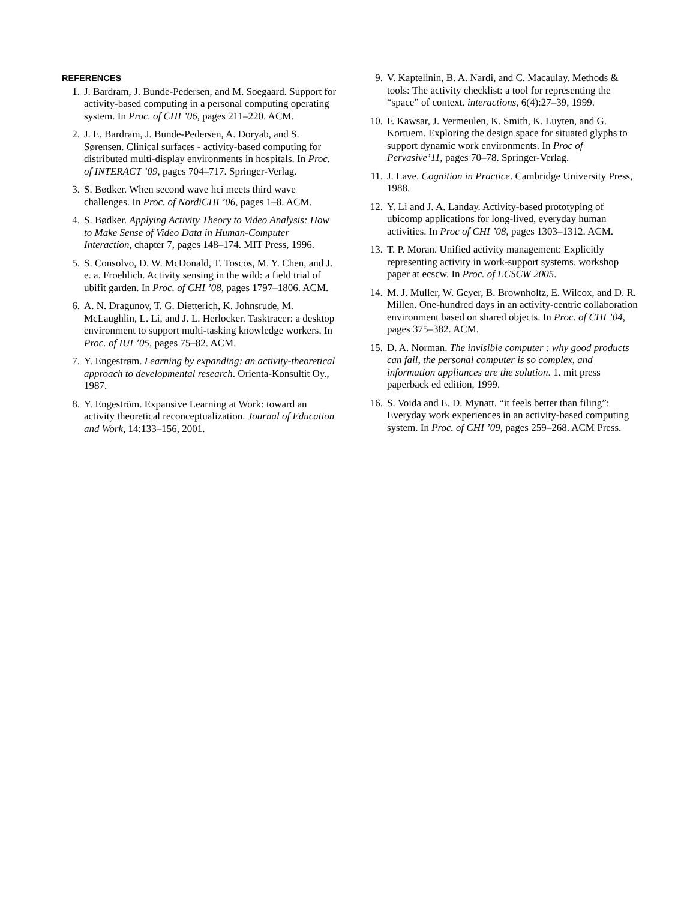REFERENCES
1. J. Bardram, J. Bunde-Pedersen, and M. Soegaard. Support for activity-based computing in a personal computing operating system. In Proc. of CHI ’06, pages 211–220. ACM.
2. J. E. Bardram, J. Bunde-Pedersen, A. Doryab, and S. Sørensen. Clinical surfaces - activity-based computing for distributed multi-display environments in hospitals. In Proc. of INTERACT ’09, pages 704–717. Springer-Verlag.
3. S. Bødker. When second wave hci meets third wave challenges. In Proc. of NordiCHI ’06, pages 1–8. ACM.
4. S. Bødker. Applying Activity Theory to Video Analysis: How to Make Sense of Video Data in Human-Computer Interaction, chapter 7, pages 148–174. MIT Press, 1996.
5. S. Consolvo, D. W. McDonald, T. Toscos, M. Y. Chen, and J. e. a. Froehlich. Activity sensing in the wild: a field trial of ubifit garden. In Proc. of CHI ’08, pages 1797–1806. ACM.
6. A. N. Dragunov, T. G. Dietterich, K. Johnsrude, M. McLaughlin, L. Li, and J. L. Herlocker. Tasktracer: a desktop environment to support multi-tasking knowledge workers. In Proc. of IUI ’05, pages 75–82. ACM.
7. Y. Engestrøm. Learning by expanding: an activity-theoretical approach to developmental research. Orienta-Konsultit Oy., 1987.
8. Y. Engeström. Expansive Learning at Work: toward an activity theoretical reconceptualization. Journal of Education and Work, 14:133–156, 2001.
9. V. Kaptelinin, B. A. Nardi, and C. Macaulay. Methods & tools: The activity checklist: a tool for representing the “space” of context. interactions, 6(4):27–39, 1999.
10. F. Kawsar, J. Vermeulen, K. Smith, K. Luyten, and G. Kortuem. Exploring the design space for situated glyphs to support dynamic work environments. In Proc of Pervasive’11, pages 70–78. Springer-Verlag.
11. J. Lave. Cognition in Practice. Cambridge University Press, 1988.
12. Y. Li and J. A. Landay. Activity-based prototyping of ubicomp applications for long-lived, everyday human activities. In Proc of CHI ’08, pages 1303–1312. ACM.
13. T. P. Moran. Unified activity management: Explicitly representing activity in work-support systems. workshop paper at ecscw. In Proc. of ECSCW 2005.
14. M. J. Muller, W. Geyer, B. Brownholtz, E. Wilcox, and D. R. Millen. One-hundred days in an activity-centric collaboration environment based on shared objects. In Proc. of CHI ’04, pages 375–382. ACM.
15. D. A. Norman. The invisible computer : why good products can fail, the personal computer is so complex, and information appliances are the solution. 1. mit press paperback ed edition, 1999.
16. S. Voida and E. D. Mynatt. “it feels better than filing”: Everyday work experiences in an activity-based computing system. In Proc. of CHI ’09, pages 259–268. ACM Press.